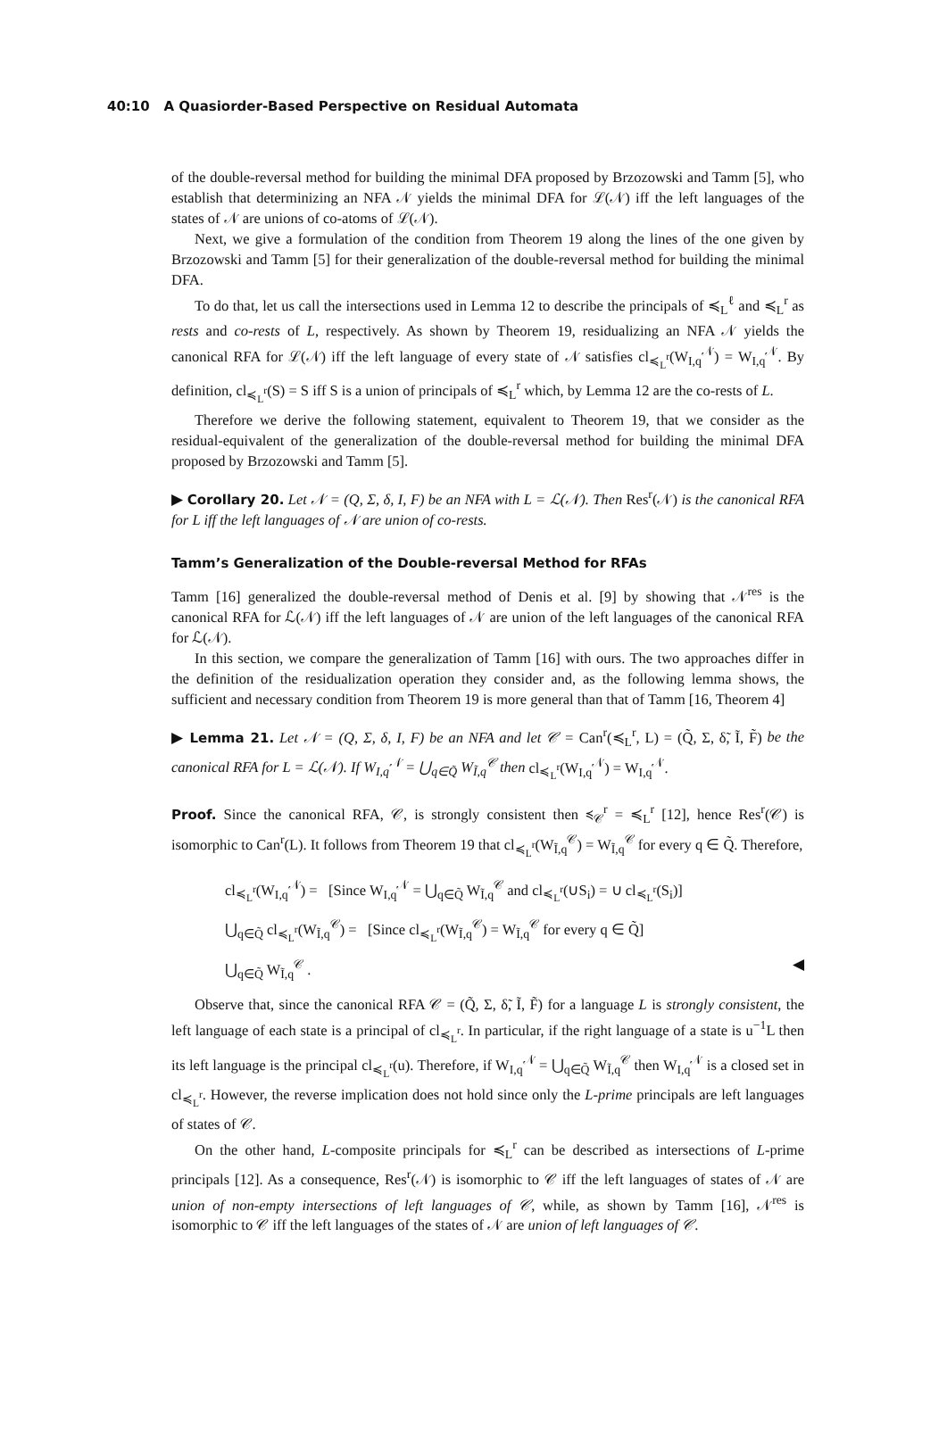40:10 A Quasiorder-Based Perspective on Residual Automata
of the double-reversal method for building the minimal DFA proposed by Brzozowski and Tamm [5], who establish that determinizing an NFA 𝒩 yields the minimal DFA for ℒ(𝒩) iff the left languages of the states of 𝒩 are unions of co-atoms of ℒ(𝒩).
Next, we give a formulation of the condition from Theorem 19 along the lines of the one given by Brzozowski and Tamm [5] for their generalization of the double-reversal method for building the minimal DFA.
To do that, let us call the intersections used in Lemma 12 to describe the principals of ≼<sub>L</sub><sup>ℓ</sup> and ≼<sub>L</sub><sup>r</sup> as rests and co-rests of L, respectively. As shown by Theorem 19, residualizing an NFA 𝒩 yields the canonical RFA for ℒ(𝒩) iff the left language of every state of 𝒩 satisfies cl<sub>≼<sub>L</sub><sup>r</sup></sub>(W<sub>I,q</sub><sup>𝒩</sup>) = W<sub>I,q</sub><sup>𝒩</sup>. By definition, cl<sub>≼<sub>L</sub><sup>r</sup></sub>(S) = S iff S is a union of principals of ≼<sub>L</sub><sup>r</sup> which, by Lemma 12 are the co-rests of L.
Therefore we derive the following statement, equivalent to Theorem 19, that we consider as the residual-equivalent of the generalization of the double-reversal method for building the minimal DFA proposed by Brzozowski and Tamm [5].
▶ Corollary 20. Let 𝒩 = (Q, Σ, δ, I, F) be an NFA with L = ℒ(𝒩). Then Res<sup>r</sup>(𝒩) is the canonical RFA for L iff the left languages of 𝒩 are union of co-rests.
Tamm’s Generalization of the Double-reversal Method for RFAs
Tamm [16] generalized the double-reversal method of Denis et al. [9] by showing that 𝒩<sup>res</sup> is the canonical RFA for ℒ(𝒩) iff the left languages of 𝒩 are union of the left languages of the canonical RFA for ℒ(𝒩).
In this section, we compare the generalization of Tamm [16] with ours. The two approaches differ in the definition of the residualization operation they consider and, as the following lemma shows, the sufficient and necessary condition from Theorem 19 is more general than that of Tamm [16, Theorem 4]
▶ Lemma 21. Let 𝒩 = (Q, Σ, δ, I, F) be an NFA and let 𝒞 = Can<sup>r</sup>(≼<sub>L</sub><sup>r</sup>, L) = (Q̃, Σ, δ̃, Ĩ, F̃) be the canonical RFA for L = ℒ(𝒩). If W<sub>I,q</sub><sup>𝒩</sup> = ⋃<sub>q∈Q̃</sub> W<sub>Ĩ,q</sub><sup>𝒞</sup> then cl<sub>≼<sub>L</sub><sup>r</sup></sub>(W<sub>I,q</sub><sup>𝒩</sup>) = W<sub>I,q</sub><sup>𝒩</sup>.
Proof. Since the canonical RFA, 𝒞, is strongly consistent then ≼<sub>𝒞</sub><sup>r</sup> = ≼<sub>L</sub><sup>r</sup> [12], hence Res<sup>r</sup>(𝒞) is isomorphic to Can<sup>r</sup>(L). It follows from Theorem 19 that cl<sub>≼<sub>L</sub><sup>r</sup></sub>(W<sub>Ĩ,q</sub><sup>𝒞</sup>) = W<sub>Ĩ,q</sub><sup>𝒞</sup> for every q ∈ Q̃. Therefore,
cl<sub>≼<sub>L</sub><sup>r</sup></sub>(W<sub>I,q</sub><sup>𝒩</sup>) = [Since W<sub>I,q</sub><sup>𝒩</sup> = ⋃<sub>q∈Q̃</sub> W<sub>Ĩ,q</sub><sup>𝒞</sup> and cl<sub>≼<sub>L</sub><sup>r</sup></sub>(∪S<sub>i</sub>) = ∪ cl<sub>≼<sub>L</sub><sup>r</sup></sub>(S<sub>i</sub>)]
⋃<sub>q∈Q̃</sub> cl<sub>≼<sub>L</sub><sup>r</sup></sub>(W<sub>Ĩ,q</sub><sup>𝒞</sup>) = [Since cl<sub>≼<sub>L</sub><sup>r</sup></sub>(W<sub>Ĩ,q</sub><sup>𝒞</sup>) = W<sub>Ĩ,q</sub><sup>𝒞</sup> for every q ∈ Q̃]
⋃<sub>q∈Q̃</sub> W<sub>Ĩ,q</sub><sup>𝒞</sup> . ◀
Observe that, since the canonical RFA 𝒞 = (Q̃, Σ, δ̃, Ĩ, F̃) for a language L is strongly consistent, the left language of each state is a principal of cl<sub>≼<sub>L</sub><sup>r</sup></sub>. In particular, if the right language of a state is u<sup>−1</sup>L then its left language is the principal cl<sub>≼<sub>L</sub><sup>r</sup></sub>(u). Therefore, if W<sub>I,q</sub><sup>𝒩</sup> = ⋃<sub>q∈Q̃</sub> W<sub>Ĩ,q</sub><sup>𝒞</sup> then W<sub>I,q</sub><sup>𝒩</sup> is a closed set in cl<sub>≼<sub>L</sub><sup>r</sup></sub>. However, the reverse implication does not hold since only the L-prime principals are left languages of states of 𝒞.
On the other hand, L-composite principals for ≼<sub>L</sub><sup>r</sup> can be described as intersections of L-prime principals [12]. As a consequence, Res<sup>r</sup>(𝒩) is isomorphic to 𝒞 iff the left languages of states of 𝒩 are union of non-empty intersections of left languages of 𝒞, while, as shown by Tamm [16], 𝒩<sup>res</sup> is isomorphic to 𝒞 iff the left languages of the states of 𝒩 are union of left languages of 𝒞.